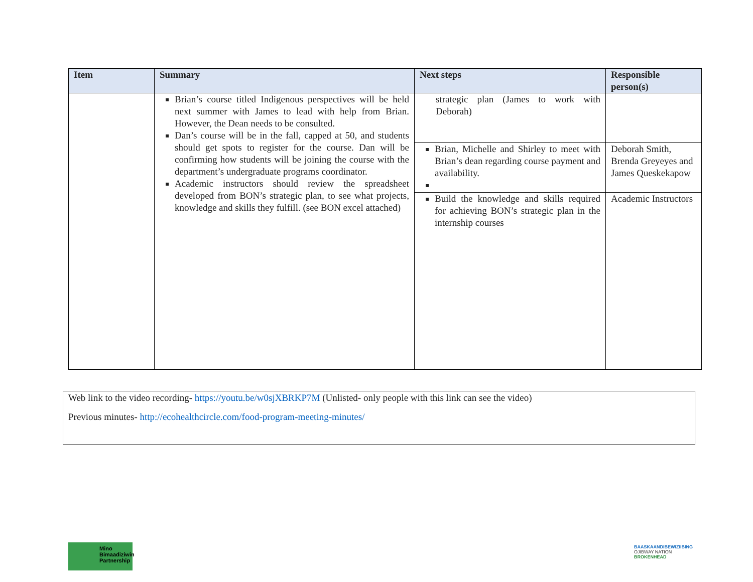| Item | Summary | Next steps | Responsible person(s) |
| --- | --- | --- | --- |
| | Brian’s course titled Indigenous perspectives will be held next summer with James to lead with help from Brian. However, the Dean needs to be consulted. Dan’s course will be in the fall, capped at 50, and students should get spots to register for the course. Dan will be confirming how students will be joining the course with the department’s undergraduate programs coordinator. Academic instructors should review the spreadsheet developed from BON’s strategic plan, to see what projects, knowledge and skills they fulfill. (see BON excel attached) | strategic plan (James to work with Deborah) | |
| | | Brian, Michelle and Shirley to meet with Brian’s dean regarding course payment and availability. | Deborah Smith, Brenda Greyeyes and James Queskekapow |
| | | Build the knowledge and skills required for achieving BON’s strategic plan in the internship courses | Academic Instructors |
Web link to the video recording- https://youtu.be/w0sjXBRKP7M (Unlisted- only people with this link can see the video)
Previous minutes- http://ecohealthcircle.com/food-program-meeting-minutes/
Mino
Bimaadiziwin
Partnership
BAASKAANDIBEWIZIIBING
OJIBWAY NATION
BROKENHEAD